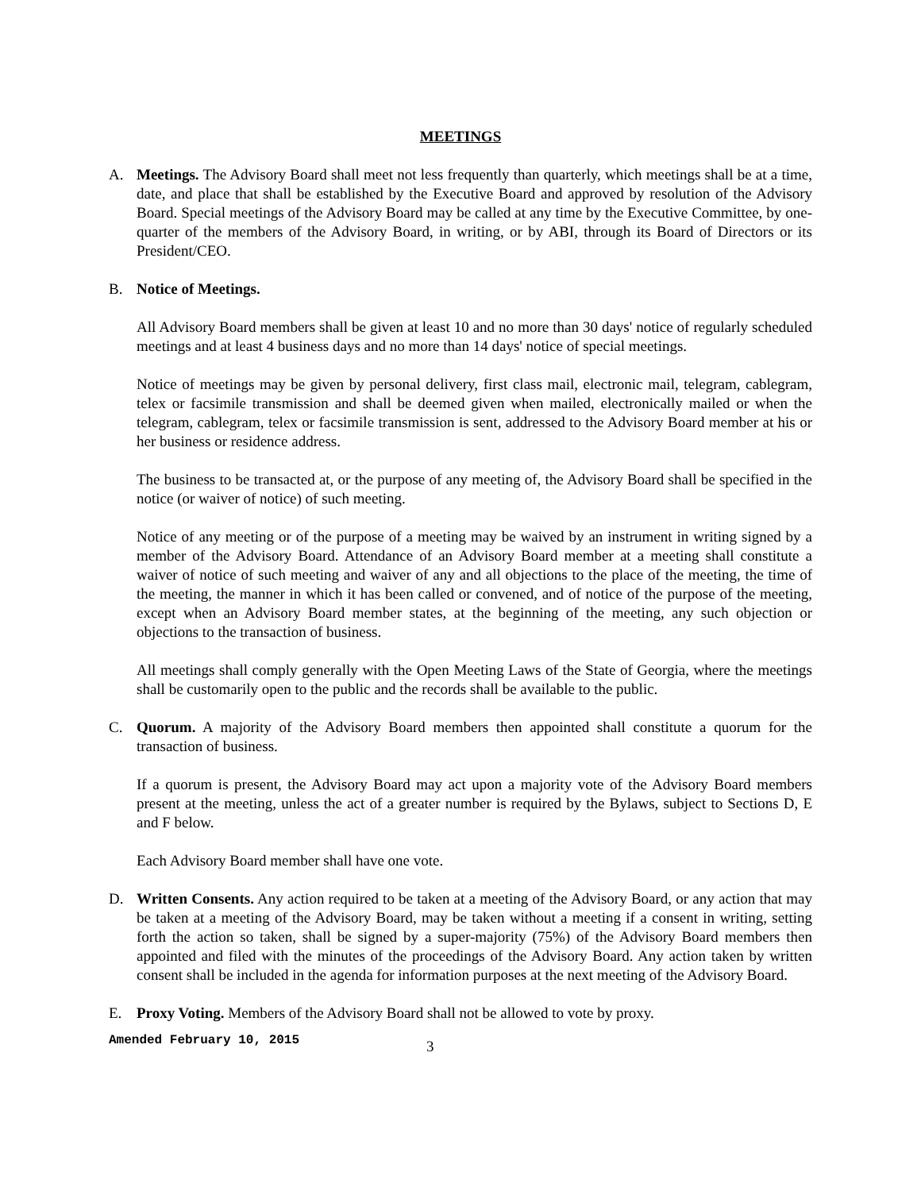MEETINGS
A. Meetings. The Advisory Board shall meet not less frequently than quarterly, which meetings shall be at a time, date, and place that shall be established by the Executive Board and approved by resolution of the Advisory Board. Special meetings of the Advisory Board may be called at any time by the Executive Committee, by one-quarter of the members of the Advisory Board, in writing, or by ABI, through its Board of Directors or its President/CEO.
B. Notice of Meetings.
All Advisory Board members shall be given at least 10 and no more than 30 days' notice of regularly scheduled meetings and at least 4 business days and no more than 14 days' notice of special meetings.
Notice of meetings may be given by personal delivery, first class mail, electronic mail, telegram, cablegram, telex or facsimile transmission and shall be deemed given when mailed, electronically mailed or when the telegram, cablegram, telex or facsimile transmission is sent, addressed to the Advisory Board member at his or her business or residence address.
The business to be transacted at, or the purpose of any meeting of, the Advisory Board shall be specified in the notice (or waiver of notice) of such meeting.
Notice of any meeting or of the purpose of a meeting may be waived by an instrument in writing signed by a member of the Advisory Board. Attendance of an Advisory Board member at a meeting shall constitute a waiver of notice of such meeting and waiver of any and all objections to the place of the meeting, the time of the meeting, the manner in which it has been called or convened, and of notice of the purpose of the meeting, except when an Advisory Board member states, at the beginning of the meeting, any such objection or objections to the transaction of business.
All meetings shall comply generally with the Open Meeting Laws of the State of Georgia, where the meetings shall be customarily open to the public and the records shall be available to the public.
C. Quorum. A majority of the Advisory Board members then appointed shall constitute a quorum for the transaction of business.
If a quorum is present, the Advisory Board may act upon a majority vote of the Advisory Board members present at the meeting, unless the act of a greater number is required by the Bylaws, subject to Sections D, E and F below.
Each Advisory Board member shall have one vote.
D. Written Consents. Any action required to be taken at a meeting of the Advisory Board, or any action that may be taken at a meeting of the Advisory Board, may be taken without a meeting if a consent in writing, setting forth the action so taken, shall be signed by a super-majority (75%) of the Advisory Board members then appointed and filed with the minutes of the proceedings of the Advisory Board. Any action taken by written consent shall be included in the agenda for information purposes at the next meeting of the Advisory Board.
E. Proxy Voting. Members of the Advisory Board shall not be allowed to vote by proxy.
Amended February 10, 2015
3